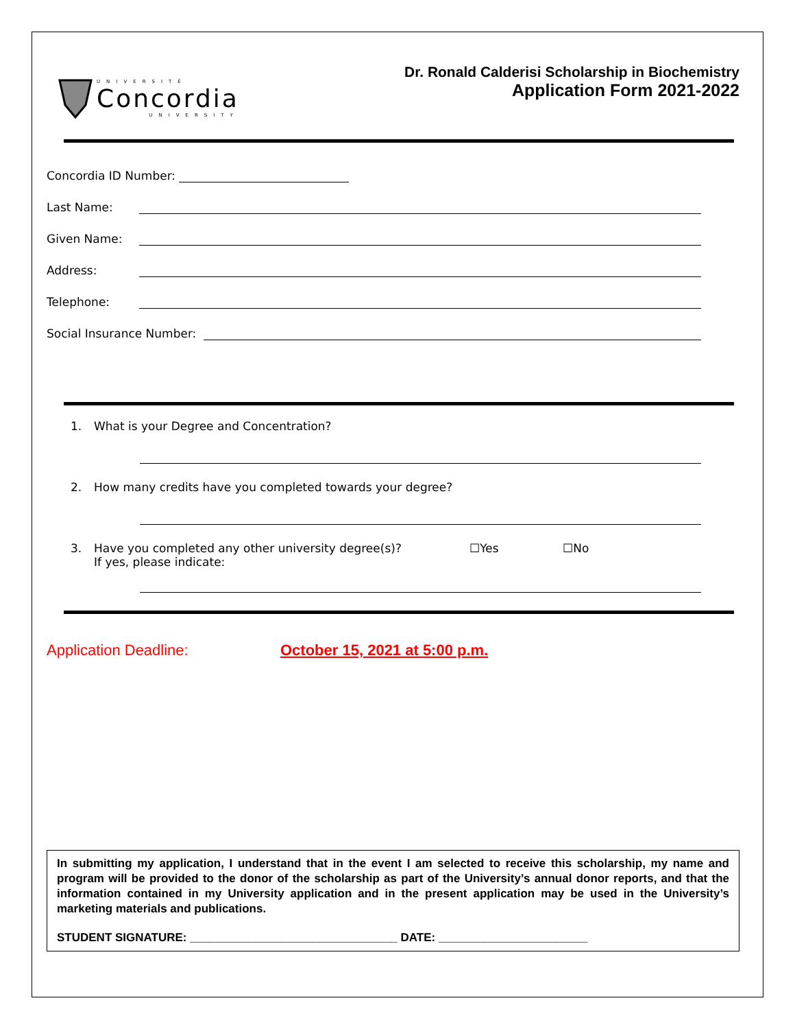UNIVERSITÉ
Concordia
UNIVERSITY
Dr. Ronald Calderisi Scholarship in Biochemistry
Application Form 2021-2022
Concordia ID Number:
Last Name:
Given Name:
Address:
Telephone:
Social Insurance Number:
1. What is your Degree and Concentration?
2. How many credits have you completed towards your degree?
3. Have you completed any other university degree(s)?
If yes, please indicate: ☐Yes ☐No
Application Deadline: October 15, 2021 at 5:00 p.m.
In submitting my application, I understand that in the event I am selected to receive this scholarship, my name and program will be provided to the donor of the scholarship as part of the University’s annual donor reports, and that the information contained in my University application and in the present application may be used in the University’s marketing materials and publications.
STUDENT SIGNATURE: ________________________________ DATE: _______________________